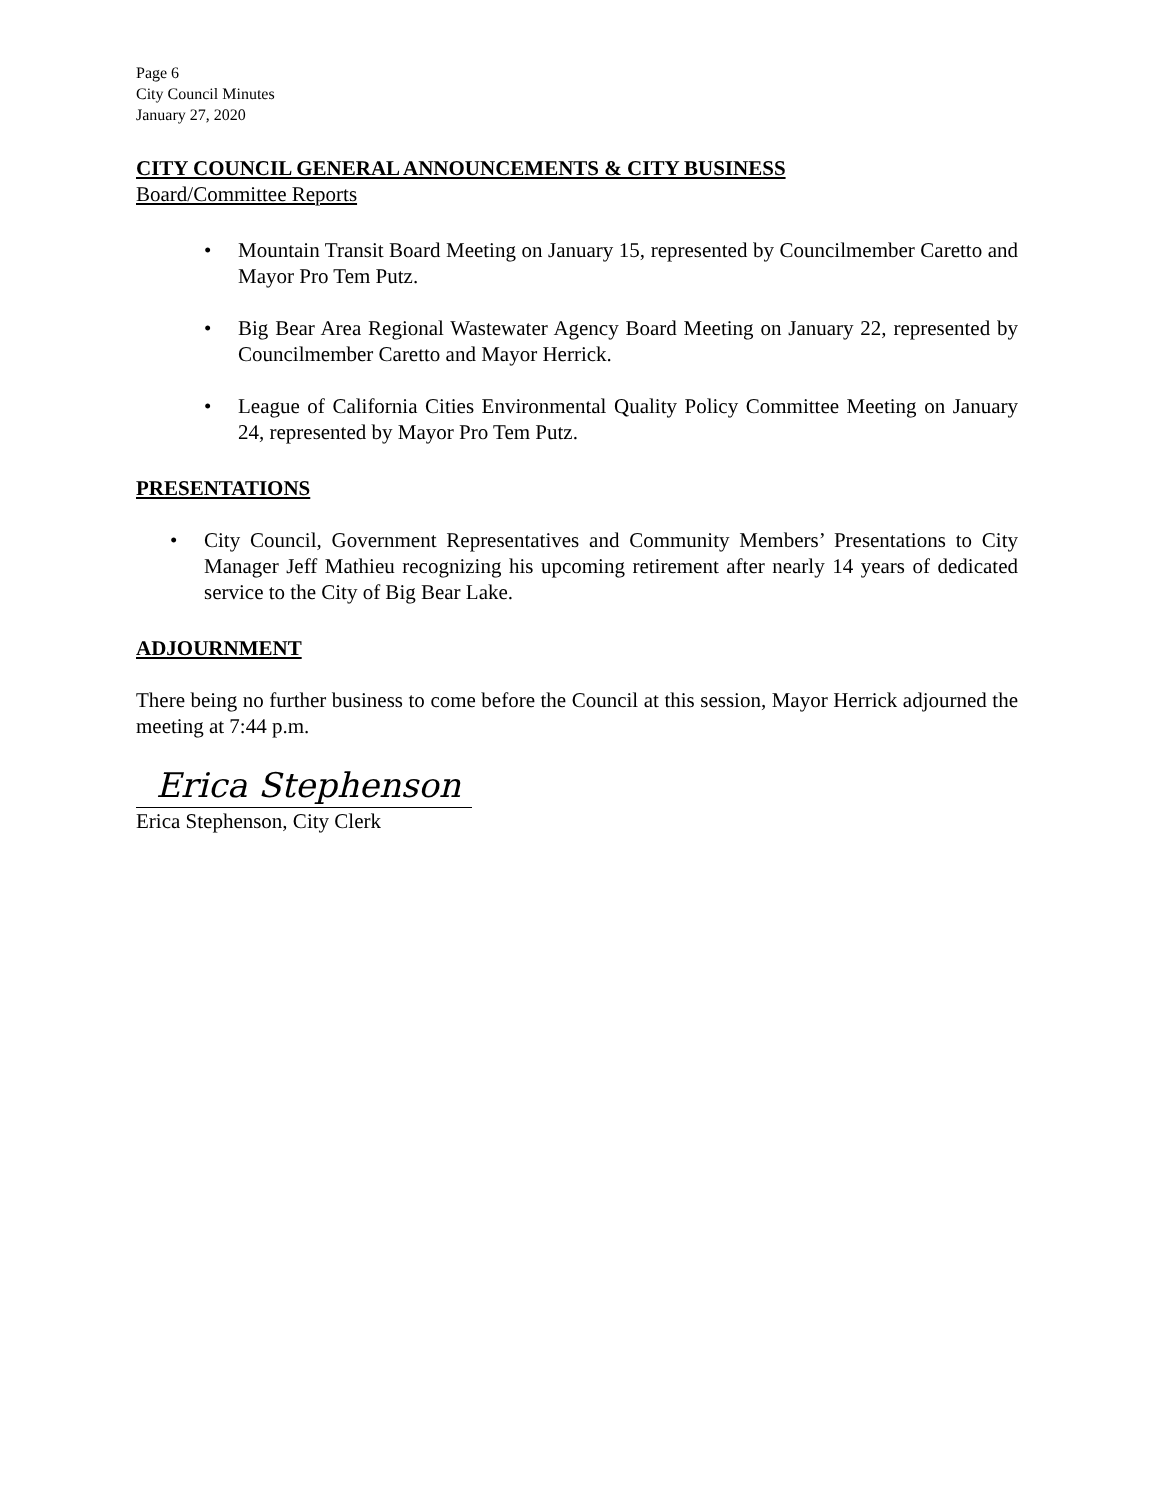Page 6
City Council Minutes
January 27, 2020
CITY COUNCIL GENERAL ANNOUNCEMENTS & CITY BUSINESS
Board/Committee Reports
• Mountain Transit Board Meeting on January 15, represented by Councilmember Caretto and Mayor Pro Tem Putz.
• Big Bear Area Regional Wastewater Agency Board Meeting on January 22, represented by Councilmember Caretto and Mayor Herrick.
• League of California Cities Environmental Quality Policy Committee Meeting on January 24, represented by Mayor Pro Tem Putz.
PRESENTATIONS
• City Council, Government Representatives and Community Members’ Presentations to City Manager Jeff Mathieu recognizing his upcoming retirement after nearly 14 years of dedicated service to the City of Big Bear Lake.
ADJOURNMENT
There being no further business to come before the Council at this session, Mayor Herrick adjourned the meeting at 7:44 p.m.
Erica Stephenson
Erica Stephenson, City Clerk